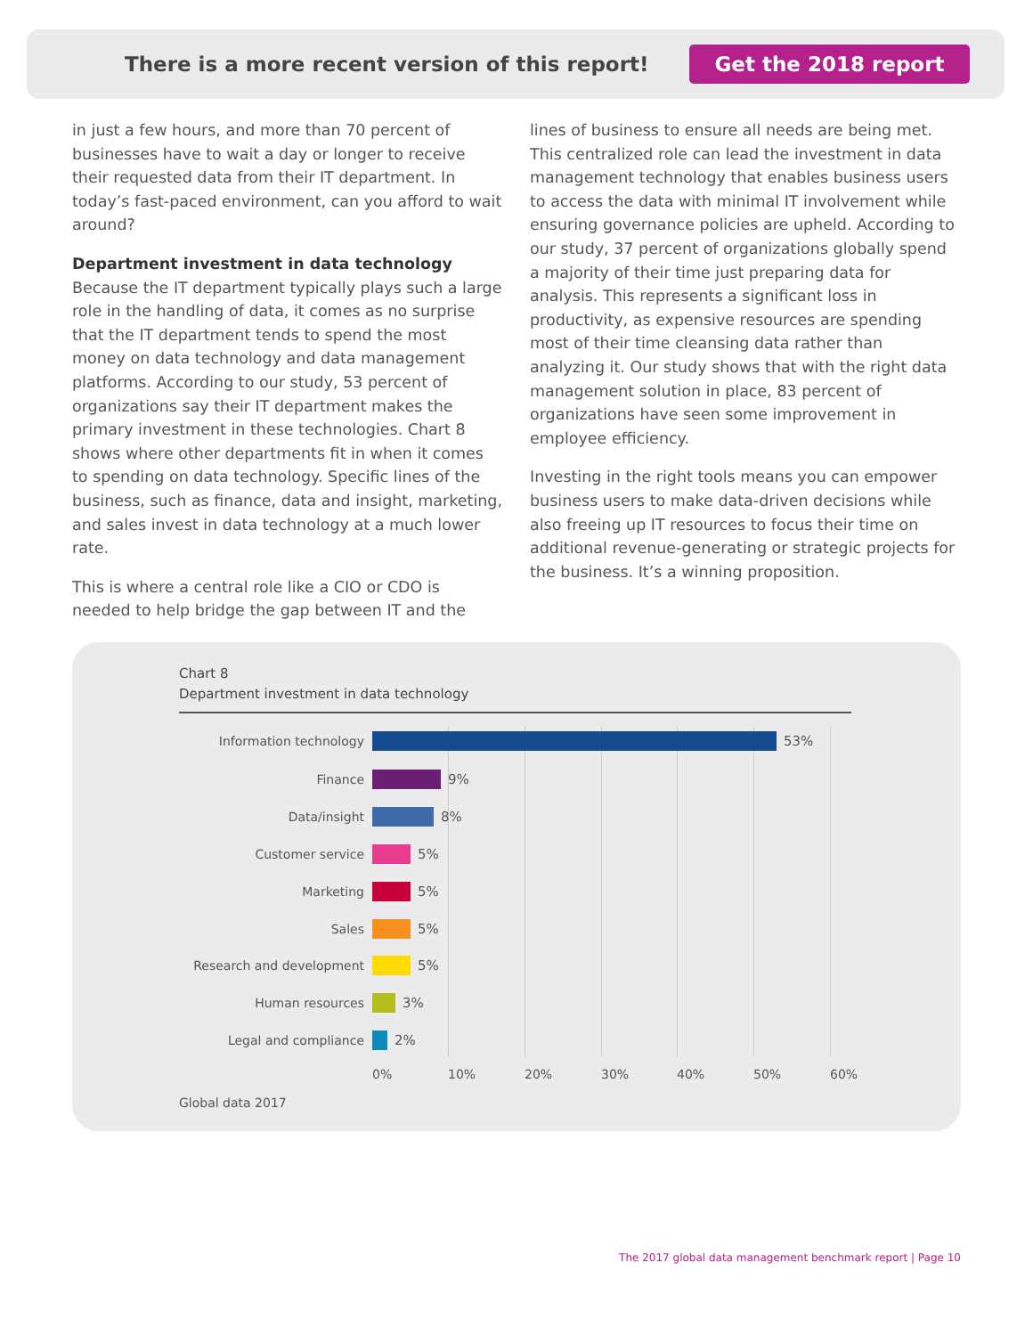There is a more recent version of this report! Get the 2018 report
in just a few hours, and more than 70 percent of businesses have to wait a day or longer to receive their requested data from their IT department. In today’s fast-paced environment, can you afford to wait around?
Department investment in data technology
Because the IT department typically plays such a large role in the handling of data, it comes as no surprise that the IT department tends to spend the most money on data technology and data management platforms. According to our study, 53 percent of organizations say their IT department makes the primary investment in these technologies. Chart 8 shows where other departments fit in when it comes to spending on data technology. Specific lines of the business, such as finance, data and insight, marketing, and sales invest in data technology at a much lower rate.
This is where a central role like a CIO or CDO is needed to help bridge the gap between IT and the
lines of business to ensure all needs are being met. This centralized role can lead the investment in data management technology that enables business users to access the data with minimal IT involvement while ensuring governance policies are upheld. According to our study, 37 percent of organizations globally spend a majority of their time just preparing data for analysis. This represents a significant loss in productivity, as expensive resources are spending most of their time cleansing data rather than analyzing it. Our study shows that with the right data management solution in place, 83 percent of organizations have seen some improvement in employee efficiency.
Investing in the right tools means you can empower business users to make data-driven decisions while also freeing up IT resources to focus their time on additional revenue-generating or strategic projects for the business. It’s a winning proposition.
Chart 8
Department investment in data technology
Information technology 53%
Finance 9%
Data/insight 8%
Customer service 5%
Marketing 5%
Sales 5%
Research and development 5%
Human resources 3%
Legal and compliance 2%
0% 10% 20% 30% 40% 50% 60%
Global data 2017
The 2017 global data management benchmark report | Page 10